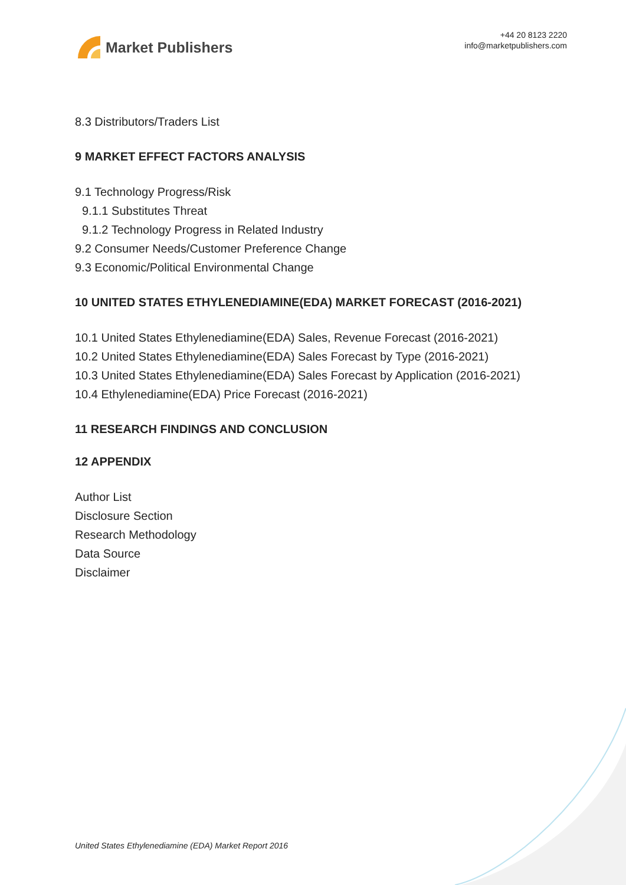Market Publishers
+44 20 8123 2220
info@marketpublishers.com
8.3 Distributors/Traders List
9 MARKET EFFECT FACTORS ANALYSIS
9.1 Technology Progress/Risk
9.1.1 Substitutes Threat
9.1.2 Technology Progress in Related Industry
9.2 Consumer Needs/Customer Preference Change
9.3 Economic/Political Environmental Change
10 UNITED STATES ETHYLENEDIAMINE(EDA) MARKET FORECAST (2016-2021)
10.1 United States Ethylenediamine(EDA) Sales, Revenue Forecast (2016-2021)
10.2 United States Ethylenediamine(EDA) Sales Forecast by Type (2016-2021)
10.3 United States Ethylenediamine(EDA) Sales Forecast by Application (2016-2021)
10.4 Ethylenediamine(EDA) Price Forecast (2016-2021)
11 RESEARCH FINDINGS AND CONCLUSION
12 APPENDIX
Author List
Disclosure Section
Research Methodology
Data Source
Disclaimer
United States Ethylenediamine (EDA) Market Report 2016